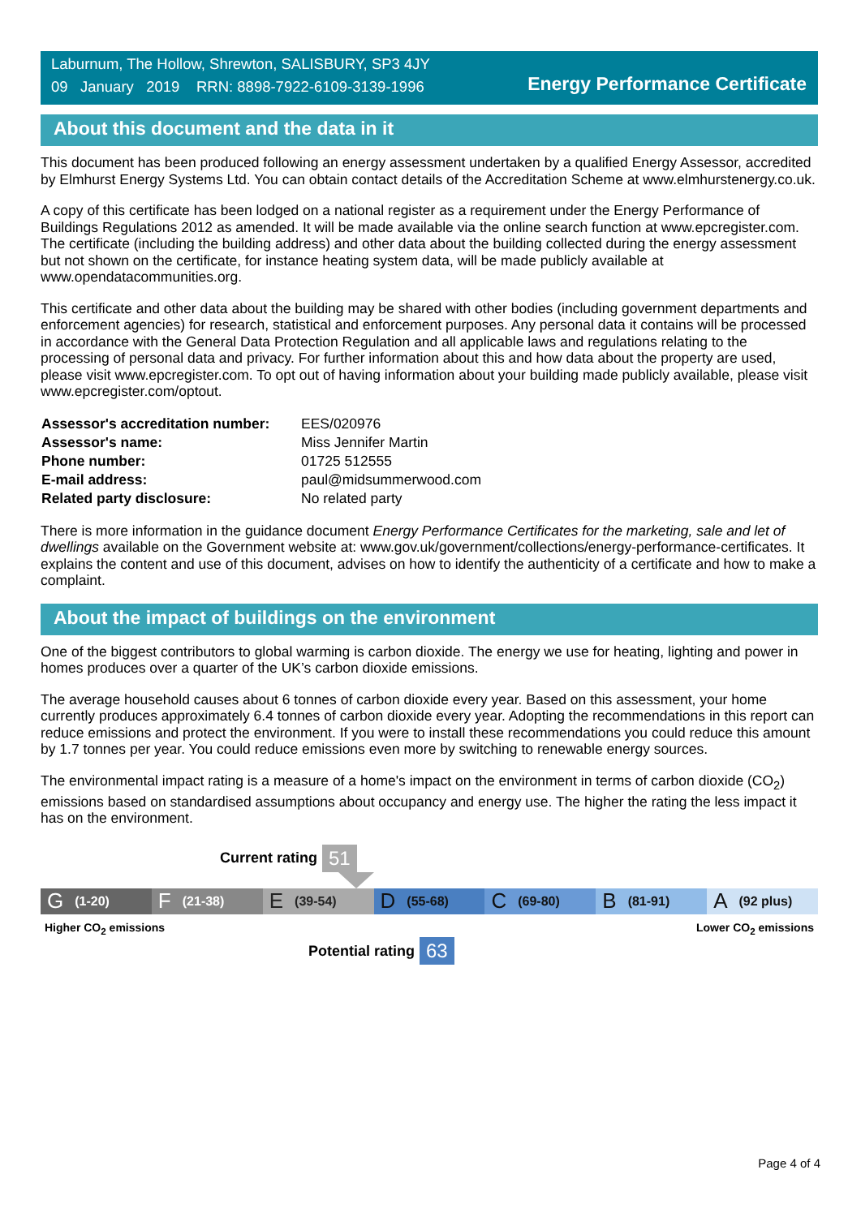Laburnum, The Hollow, Shrewton, SALISBURY, SP3 4JY
09 January 2019 RRN: 8898-7922-6109-3139-1996
Energy Performance Certificate
About this document and the data in it
This document has been produced following an energy assessment undertaken by a qualified Energy Assessor, accredited by Elmhurst Energy Systems Ltd. You can obtain contact details of the Accreditation Scheme at www.elmhurstenergy.co.uk.
A copy of this certificate has been lodged on a national register as a requirement under the Energy Performance of Buildings Regulations 2012 as amended. It will be made available via the online search function at www.epcregister.com. The certificate (including the building address) and other data about the building collected during the energy assessment but not shown on the certificate, for instance heating system data, will be made publicly available at www.opendatacommunities.org.
This certificate and other data about the building may be shared with other bodies (including government departments and enforcement agencies) for research, statistical and enforcement purposes. Any personal data it contains will be processed in accordance with the General Data Protection Regulation and all applicable laws and regulations relating to the processing of personal data and privacy. For further information about this and how data about the property are used, please visit www.epcregister.com. To opt out of having information about your building made publicly available, please visit www.epcregister.com/optout.
| Assessor's accreditation number: | EES/020976 |
| Assessor's name: | Miss Jennifer Martin |
| Phone number: | 01725 512555 |
| E-mail address: | paul@midsummerwood.com |
| Related party disclosure: | No related party |
There is more information in the guidance document Energy Performance Certificates for the marketing, sale and let of dwellings available on the Government website at: www.gov.uk/government/collections/energy-performance-certificates. It explains the content and use of this document, advises on how to identify the authenticity of a certificate and how to make a complaint.
About the impact of buildings on the environment
One of the biggest contributors to global warming is carbon dioxide. The energy we use for heating, lighting and power in homes produces over a quarter of the UK’s carbon dioxide emissions.
The average household causes about 6 tonnes of carbon dioxide every year. Based on this assessment, your home currently produces approximately 6.4 tonnes of carbon dioxide every year. Adopting the recommendations in this report can reduce emissions and protect the environment. If you were to install these recommendations you could reduce this amount by 1.7 tonnes per year. You could reduce emissions even more by switching to renewable energy sources.
The environmental impact rating is a measure of a home's impact on the environment in terms of carbon dioxide (CO<sub>2</sub>) emissions based on standardised assumptions about occupancy and energy use. The higher the rating the less impact it has on the environment.
Current rating 51
G (1-20)
F (21-38)
E (39-54)
D (55-68)
C (69-80)
B (81-91)
A (92 plus)
Higher CO<sub>2</sub> emissions Lower CO<sub>2</sub> emissions
Potential rating 63
Page 4 of 4